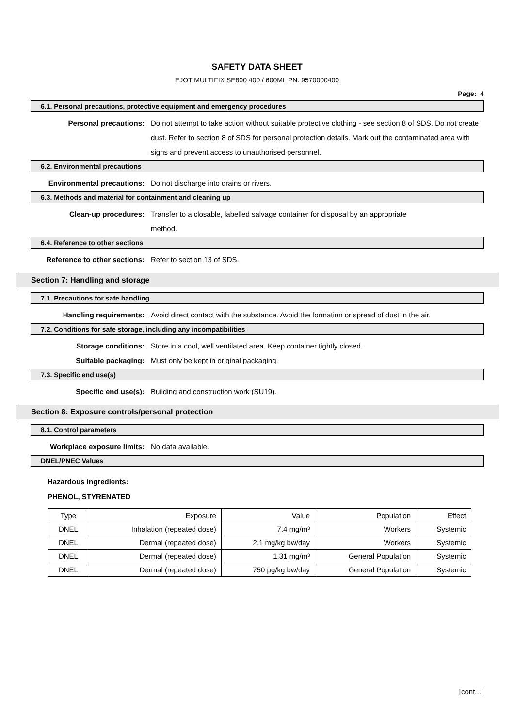SAFETY DATA SHEET
EJOT MULTIFIX SE800 400 / 600ML PN: 9570000400
Page: 4
6.1. Personal precautions, protective equipment and emergency procedures
Personal precautions: Do not attempt to take action without suitable protective clothing - see section 8 of SDS. Do not create dust. Refer to section 8 of SDS for personal protection details. Mark out the contaminated area with signs and prevent access to unauthorised personnel.
6.2. Environmental precautions
Environmental precautions: Do not discharge into drains or rivers.
6.3. Methods and material for containment and cleaning up
Clean-up procedures: Transfer to a closable, labelled salvage container for disposal by an appropriate method.
6.4. Reference to other sections
Reference to other sections:
Refer to section 13 of SDS.
Section 7: Handling and storage
7.1. Precautions for safe handling
Handling requirements: Avoid direct contact with the substance. Avoid the formation or spread of dust in the air.
7.2. Conditions for safe storage, including any incompatibilities
Storage conditions: Store in a cool, well ventilated area. Keep container tightly closed.
Suitable packaging: Must only be kept in original packaging.
7.3. Specific end use(s)
Specific end use(s): Building and construction work (SU19).
Section 8: Exposure controls/personal protection
8.1. Control parameters
Workplace exposure limits: No data available.
DNEL/PNEC Values
Hazardous ingredients:
PHENOL, STYRENATED
| Type | Exposure | Value | Population | Effect |
| DNEL | Inhalation (repeated dose) | 7.4 mg/m³ | Workers | Systemic |
| DNEL | Dermal (repeated dose) | 2.1 mg/kg bw/day | Workers | Systemic |
| DNEL | Dermal (repeated dose) | 1.31 mg/m³ | General Population | Systemic |
| DNEL | Dermal (repeated dose) | 750 µg/kg bw/day | General Population | Systemic |
[cont...]